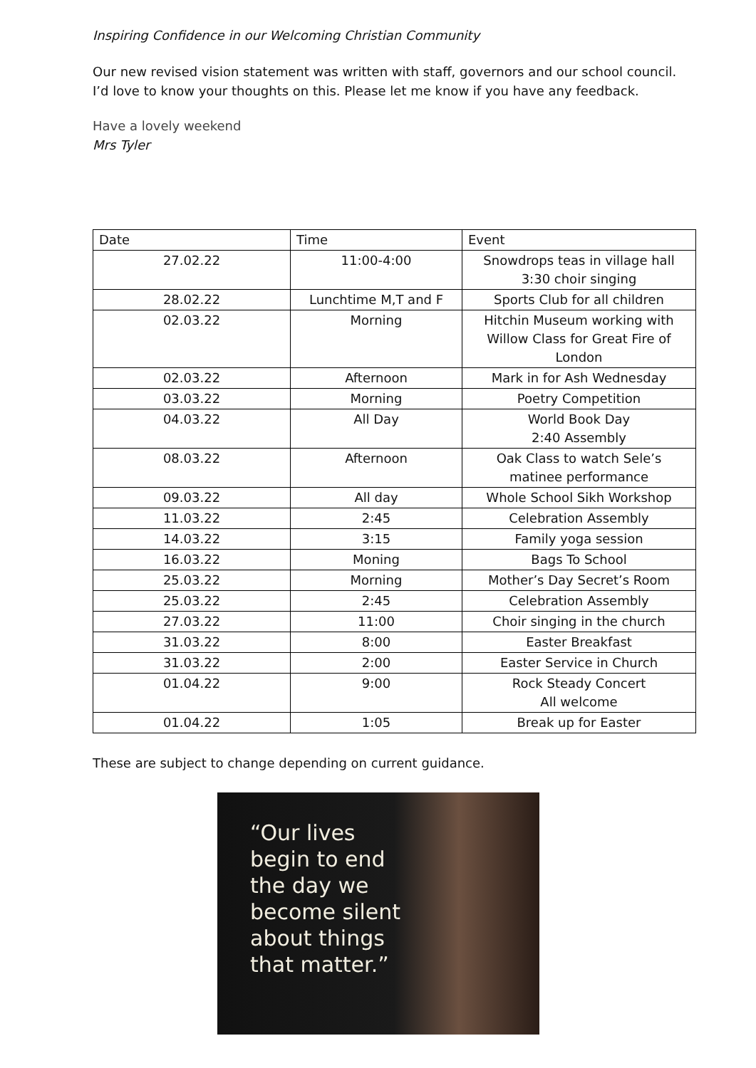Inspiring Confidence in our Welcoming Christian Community
Our new revised vision statement was written with staff, governors and our school council. I’d love to know your thoughts on this. Please let me know if you have any feedback.
Have a lovely weekend
Mrs Tyler
| Date | Time | Event |
| --- | --- | --- |
| 27.02.22 | 11:00-4:00 | Snowdrops teas in village hall 3:30 choir singing |
| 28.02.22 | Lunchtime M,T and F | Sports Club for all children |
| 02.03.22 | Morning | Hitchin Museum working with Willow Class for Great Fire of London |
| 02.03.22 | Afternoon | Mark in for Ash Wednesday |
| 03.03.22 | Morning | Poetry Competition |
| 04.03.22 | All Day | World Book Day 2:40 Assembly |
| 08.03.22 | Afternoon | Oak Class to watch Sele’s matinee performance |
| 09.03.22 | All day | Whole School Sikh Workshop |
| 11.03.22 | 2:45 | Celebration Assembly |
| 14.03.22 | 3:15 | Family yoga session |
| 16.03.22 | Moning | Bags To School |
| 25.03.22 | Morning | Mother’s Day Secret’s Room |
| 25.03.22 | 2:45 | Celebration Assembly |
| 27.03.22 | 11:00 | Choir singing in the church |
| 31.03.22 | 8:00 | Easter Breakfast |
| 31.03.22 | 2:00 | Easter Service in Church |
| 01.04.22 | 9:00 | Rock Steady Concert All welcome |
| 01.04.22 | 1:05 | Break up for Easter |
These are subject to change depending on current guidance.
“Our lives
begin to end
the day we
become silent
about things
that matter.”